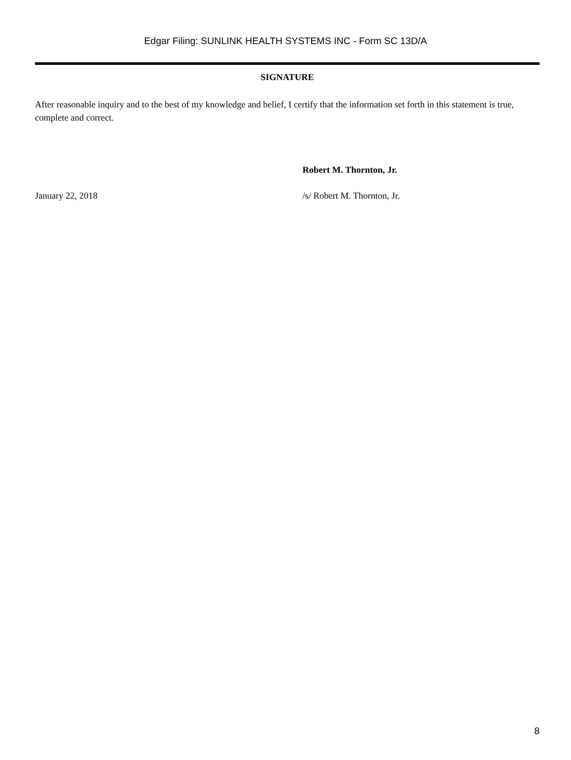Edgar Filing: SUNLINK HEALTH SYSTEMS INC - Form SC 13D/A
SIGNATURE
After reasonable inquiry and to the best of my knowledge and belief, I certify that the information set forth in this statement is true, complete and correct.
Robert M. Thornton, Jr.
January 22, 2018 /s/ Robert M. Thornton, Jr.
8